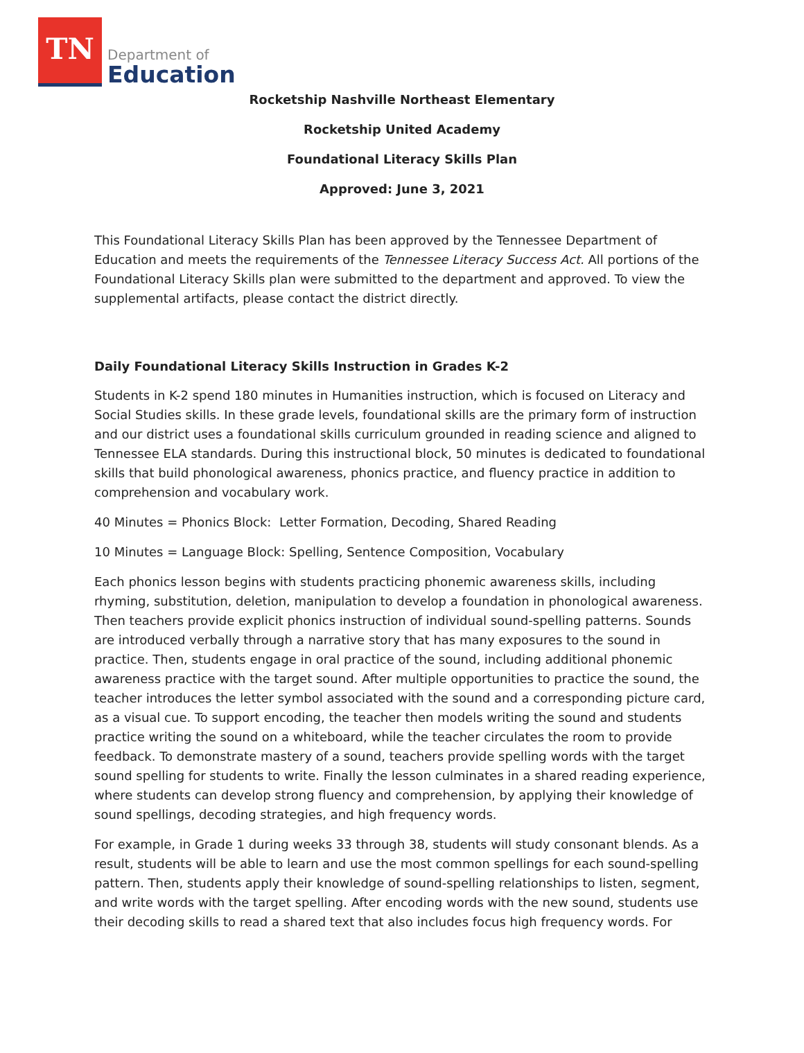TN
Department of
Education
Rocketship Nashville Northeast Elementary
Rocketship United Academy
Foundational Literacy Skills Plan
Approved: June 3, 2021
This Foundational Literacy Skills Plan has been approved by the Tennessee Department of Education and meets the requirements of the Tennessee Literacy Success Act. All portions of the Foundational Literacy Skills plan were submitted to the department and approved. To view the supplemental artifacts, please contact the district directly.
Daily Foundational Literacy Skills Instruction in Grades K-2
Students in K-2 spend 180 minutes in Humanities instruction, which is focused on Literacy and Social Studies skills. In these grade levels, foundational skills are the primary form of instruction and our district uses a foundational skills curriculum grounded in reading science and aligned to Tennessee ELA standards. During this instructional block, 50 minutes is dedicated to foundational skills that build phonological awareness, phonics practice, and fluency practice in addition to comprehension and vocabulary work.
40 Minutes = Phonics Block: Letter Formation, Decoding, Shared Reading
10 Minutes = Language Block: Spelling, Sentence Composition, Vocabulary
Each phonics lesson begins with students practicing phonemic awareness skills, including rhyming, substitution, deletion, manipulation to develop a foundation in phonological awareness. Then teachers provide explicit phonics instruction of individual sound-spelling patterns. Sounds are introduced verbally through a narrative story that has many exposures to the sound in practice. Then, students engage in oral practice of the sound, including additional phonemic awareness practice with the target sound. After multiple opportunities to practice the sound, the teacher introduces the letter symbol associated with the sound and a corresponding picture card, as a visual cue. To support encoding, the teacher then models writing the sound and students practice writing the sound on a whiteboard, while the teacher circulates the room to provide feedback. To demonstrate mastery of a sound, teachers provide spelling words with the target sound spelling for students to write. Finally the lesson culminates in a shared reading experience, where students can develop strong fluency and comprehension, by applying their knowledge of sound spellings, decoding strategies, and high frequency words.
For example, in Grade 1 during weeks 33 through 38, students will study consonant blends. As a result, students will be able to learn and use the most common spellings for each sound-spelling pattern. Then, students apply their knowledge of sound-spelling relationships to listen, segment, and write words with the target spelling. After encoding words with the new sound, students use their decoding skills to read a shared text that also includes focus high frequency words. For